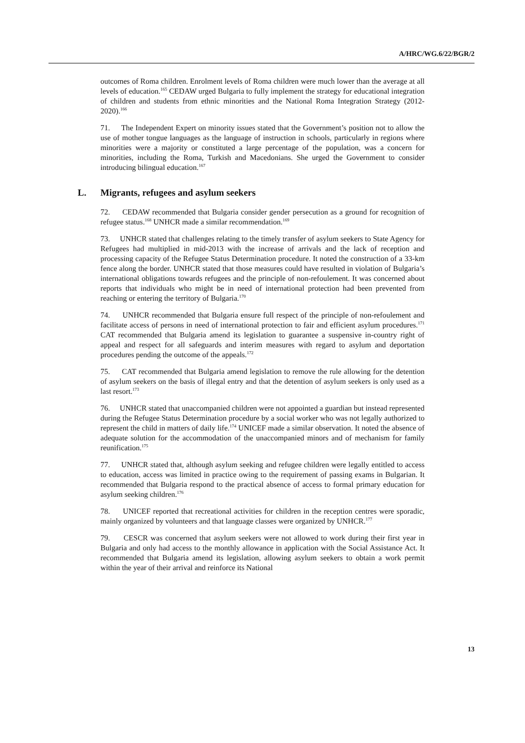A/HRC/WG.6/22/BGR/2
outcomes of Roma children. Enrolment levels of Roma children were much lower than the average at all levels of education.<sup>165</sup> CEDAW urged Bulgaria to fully implement the strategy for educational integration of children and students from ethnic minorities and the National Roma Integration Strategy (2012-2020).<sup>166</sup>
71. The Independent Expert on minority issues stated that the Government’s position not to allow the use of mother tongue languages as the language of instruction in schools, particularly in regions where minorities were a majority or constituted a large percentage of the population, was a concern for minorities, including the Roma, Turkish and Macedonians. She urged the Government to consider introducing bilingual education.<sup>167</sup>
L. Migrants, refugees and asylum seekers
72. CEDAW recommended that Bulgaria consider gender persecution as a ground for recognition of refugee status.<sup>168</sup> UNHCR made a similar recommendation.<sup>169</sup>
73. UNHCR stated that challenges relating to the timely transfer of asylum seekers to State Agency for Refugees had multiplied in mid-2013 with the increase of arrivals and the lack of reception and processing capacity of the Refugee Status Determination procedure. It noted the construction of a 33-km fence along the border. UNHCR stated that those measures could have resulted in violation of Bulgaria’s international obligations towards refugees and the principle of non-refoulement. It was concerned about reports that individuals who might be in need of international protection had been prevented from reaching or entering the territory of Bulgaria.<sup>170</sup>
74. UNHCR recommended that Bulgaria ensure full respect of the principle of non-refoulement and facilitate access of persons in need of international protection to fair and efficient asylum procedures.<sup>171</sup> CAT recommended that Bulgaria amend its legislation to guarantee a suspensive in-country right of appeal and respect for all safeguards and interim measures with regard to asylum and deportation procedures pending the outcome of the appeals.<sup>172</sup>
75. CAT recommended that Bulgaria amend legislation to remove the rule allowing for the detention of asylum seekers on the basis of illegal entry and that the detention of asylum seekers is only used as a last resort.<sup>173</sup>
76. UNHCR stated that unaccompanied children were not appointed a guardian but instead represented during the Refugee Status Determination procedure by a social worker who was not legally authorized to represent the child in matters of daily life.<sup>174</sup> UNICEF made a similar observation. It noted the absence of adequate solution for the accommodation of the unaccompanied minors and of mechanism for family reunification.<sup>175</sup>
77. UNHCR stated that, although asylum seeking and refugee children were legally entitled to access to education, access was limited in practice owing to the requirement of passing exams in Bulgarian. It recommended that Bulgaria respond to the practical absence of access to formal primary education for asylum seeking children.<sup>176</sup>
78. UNICEF reported that recreational activities for children in the reception centres were sporadic, mainly organized by volunteers and that language classes were organized by UNHCR.<sup>177</sup>
79. CESCR was concerned that asylum seekers were not allowed to work during their first year in Bulgaria and only had access to the monthly allowance in application with the Social Assistance Act. It recommended that Bulgaria amend its legislation, allowing asylum seekers to obtain a work permit within the year of their arrival and reinforce its National
13